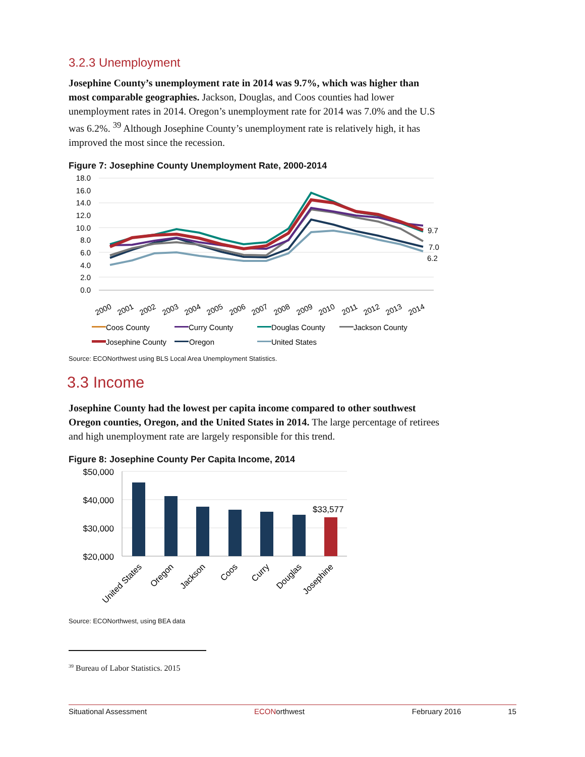3.2.3 Unemployment
Josephine County’s unemployment rate in 2014 was 9.7%, which was higher than most comparable geographies. Jackson, Douglas, and Coos counties had lower unemployment rates in 2014. Oregon’s unemployment rate for 2014 was 7.0% and the U.S was 6.2%. <sup>39</sup> Although Josephine County’s unemployment rate is relatively high, it has improved the most since the recession.
Figure 7: Josephine County Unemployment Rate, 2000-2014
18.0
16.0
14.0
12.0
10.0
8.0
6.0
4.0
2.0
0.0
9.7
7.0
6.2
2000
2001
2002
2003
2004
2005
2006
2007
2008
2009
2010
2011
2012
2013
2014
Coos County
Curry County
Douglas County
Jackson County
Josephine County
Oregon
United States
Source: ECONorthwest using BLS Local Area Unemployment Statistics.
3.3 Income
Josephine County had the lowest per capita income compared to other southwest Oregon counties, Oregon, and the United States in 2014. The large percentage of retirees and high unemployment rate are largely responsible for this trend.
Figure 8: Josephine County Per Capita Income, 2014
$50,000
$40,000
$30,000
$20,000
$33,577
United States
Oregon
Jackson
Coos
Curry
Douglas
Josephine
Source: ECONorthwest, using BEA data
<sup>39</sup> Bureau of Labor Statistics. 2015
Situational Assessment ECONorthwest February 2016 15